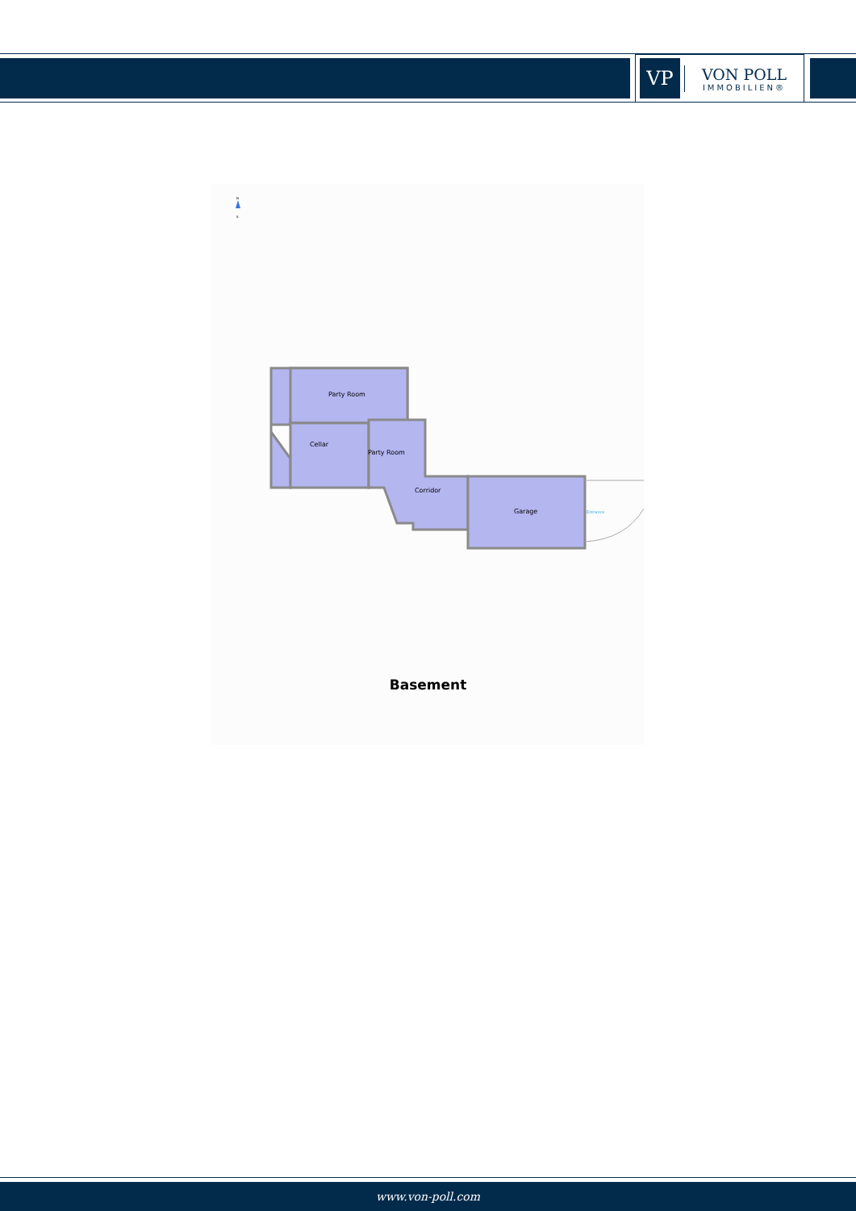VP
VON POLL
IMMOBILIEN®
N
S
Party Room
Cellar
Party Room
Corridor
Garage
Entrance
Basement
www.von-poll.com